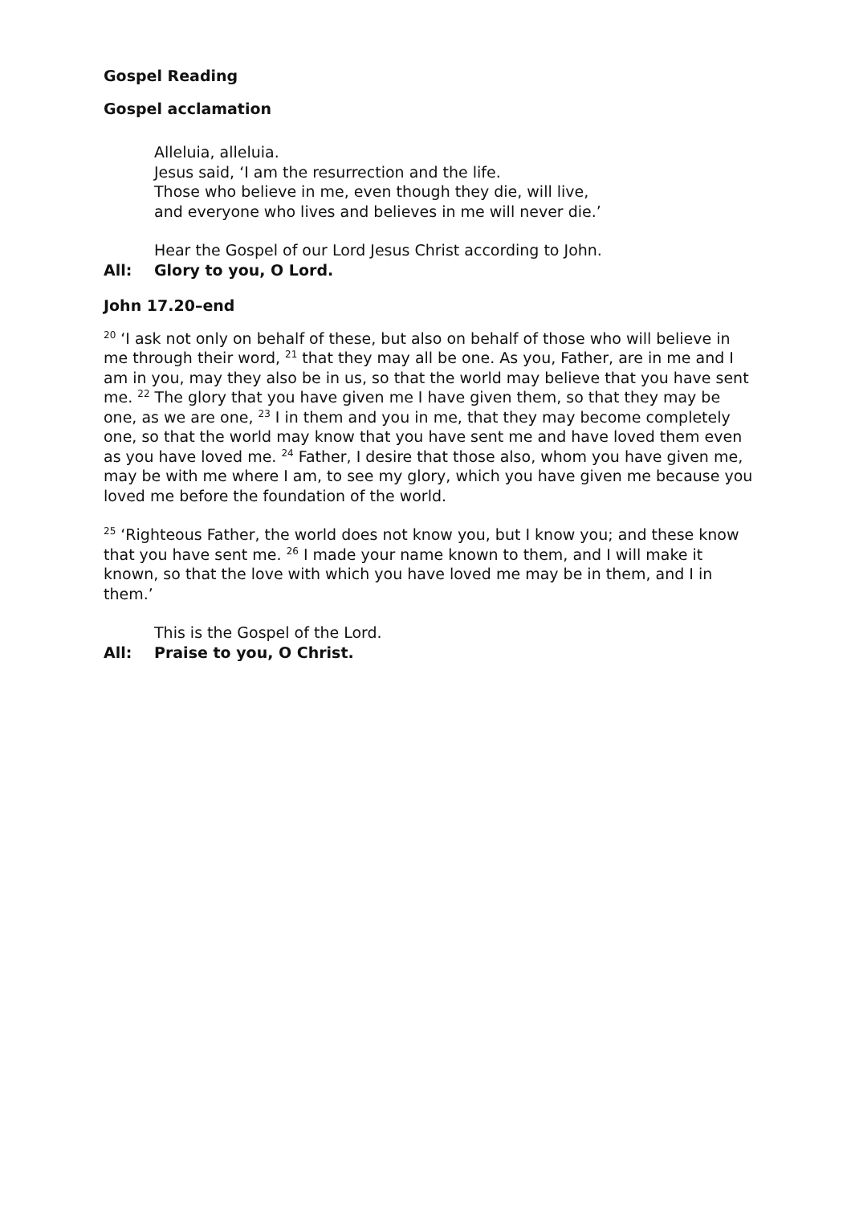Gospel Reading
Gospel acclamation
Alleluia, alleluia.
Jesus said, ‘I am the resurrection and the life.
Those who believe in me, even though they die, will live,
and everyone who lives and believes in me will never die.’
Hear the Gospel of our Lord Jesus Christ according to John.
All: Glory to you, O Lord.
John 17.20–end
<sup>20</sup> ‘I ask not only on behalf of these, but also on behalf of those who will believe in me through their word, <sup>21</sup> that they may all be one. As you, Father, are in me and I am in you, may they also be in us, so that the world may believe that you have sent me. <sup>22</sup> The glory that you have given me I have given them, so that they may be one, as we are one, <sup>23</sup> I in them and you in me, that they may become completely one, so that the world may know that you have sent me and have loved them even as you have loved me. <sup>24</sup> Father, I desire that those also, whom you have given me, may be with me where I am, to see my glory, which you have given me because you loved me before the foundation of the world.
<sup>25</sup> ‘Righteous Father, the world does not know you, but I know you; and these know that you have sent me. <sup>26</sup> I made your name known to them, and I will make it known, so that the love with which you have loved me may be in them, and I in them.’
This is the Gospel of the Lord.
All: Praise to you, O Christ.